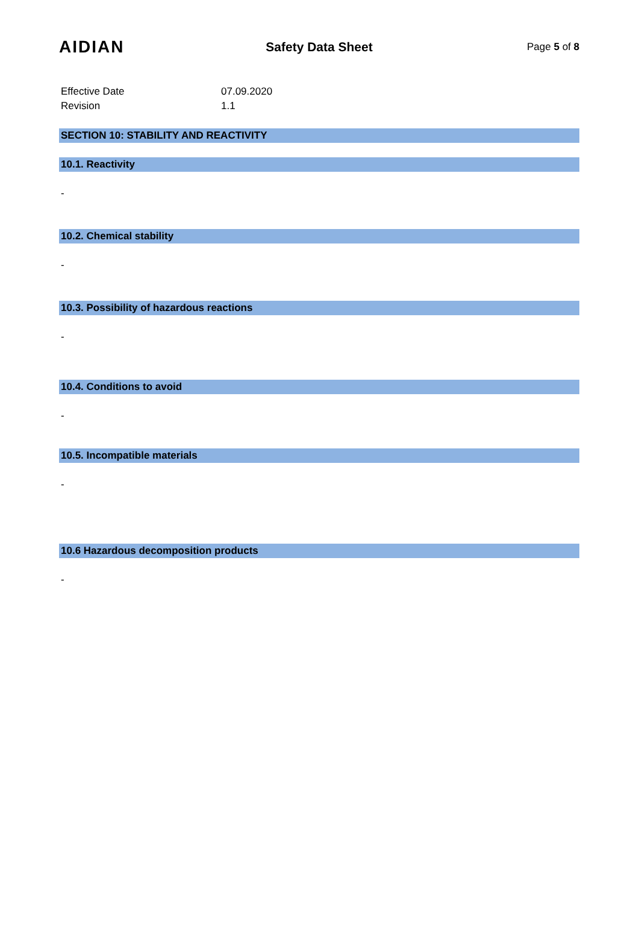AIDIAN
Safety Data Sheet
Page 5 of 8
Effective Date
07.09.2020
Revision
1.1
SECTION 10: STABILITY AND REACTIVITY
10.1. Reactivity
-
10.2. Chemical stability
-
10.3. Possibility of hazardous reactions
-
10.4. Conditions to avoid
-
10.5. Incompatible materials
-
10.6 Hazardous decomposition products
-